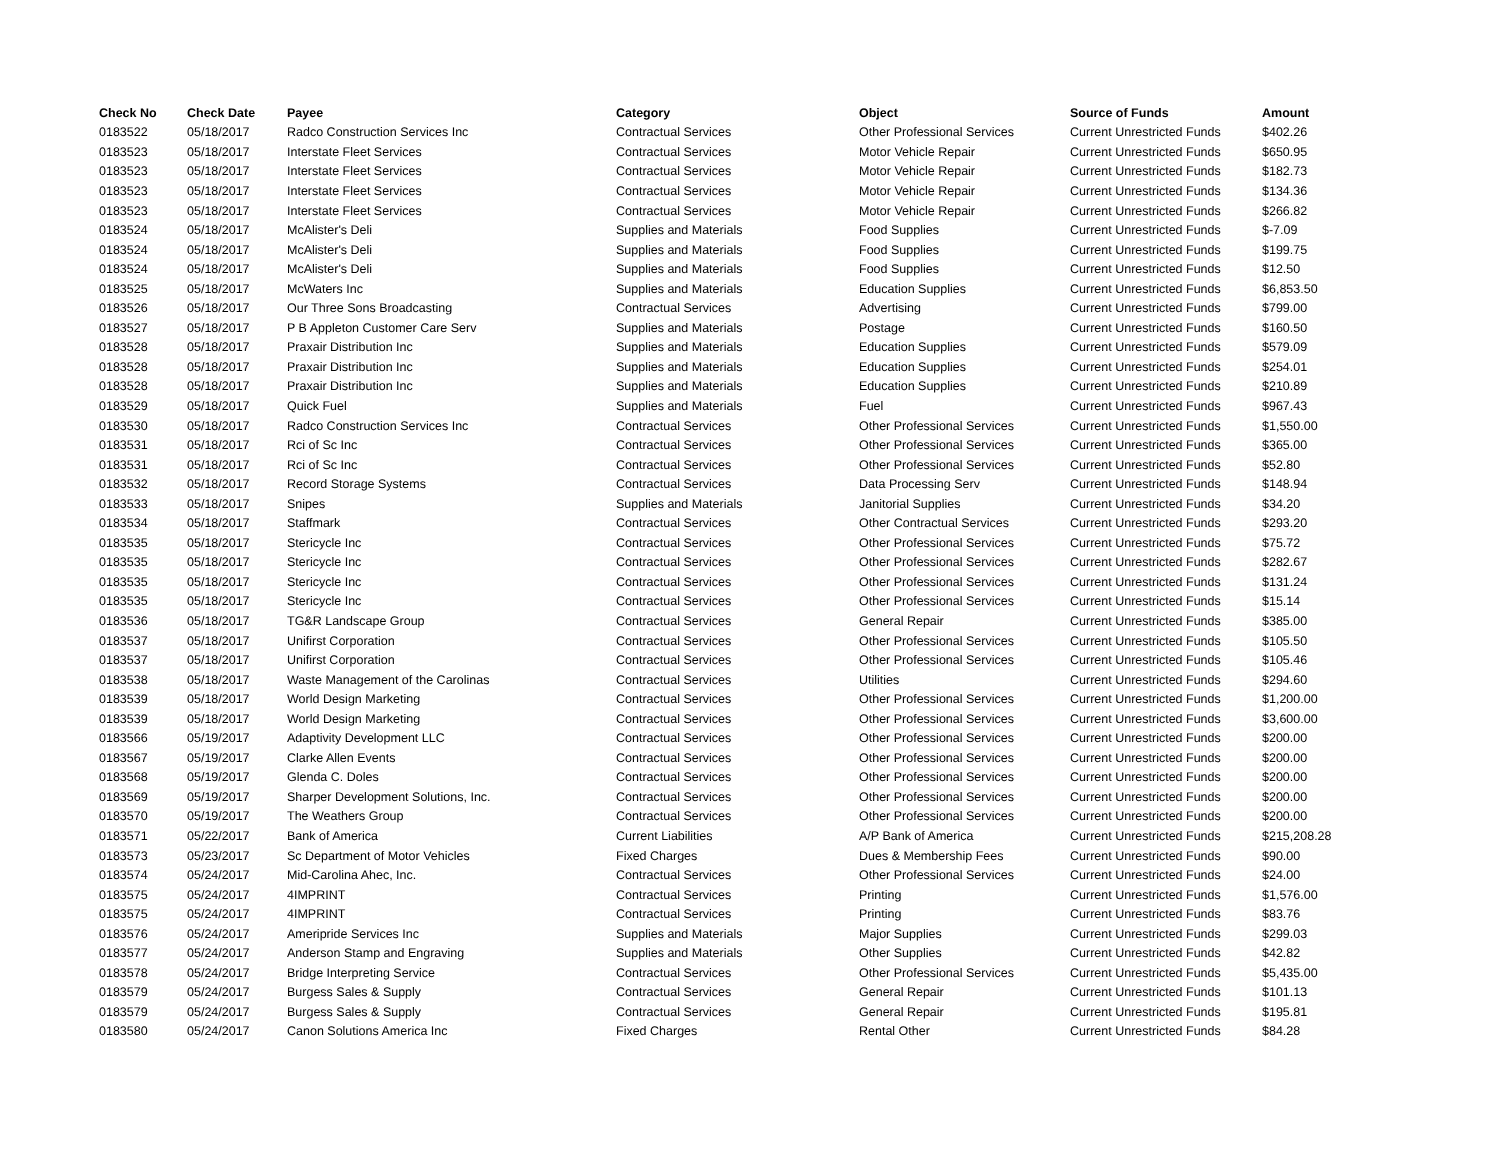| Check No | Check Date | Payee | Category | Object | Source of Funds | Amount |
| --- | --- | --- | --- | --- | --- | --- |
| 0183522 | 05/18/2017 | Radco Construction Services Inc | Contractual Services | Other Professional Services | Current Unrestricted Funds | $402.26 |
| 0183523 | 05/18/2017 | Interstate Fleet Services | Contractual Services | Motor Vehicle Repair | Current Unrestricted Funds | $650.95 |
| 0183523 | 05/18/2017 | Interstate Fleet Services | Contractual Services | Motor Vehicle Repair | Current Unrestricted Funds | $182.73 |
| 0183523 | 05/18/2017 | Interstate Fleet Services | Contractual Services | Motor Vehicle Repair | Current Unrestricted Funds | $134.36 |
| 0183523 | 05/18/2017 | Interstate Fleet Services | Contractual Services | Motor Vehicle Repair | Current Unrestricted Funds | $266.82 |
| 0183524 | 05/18/2017 | McAlister's Deli | Supplies and Materials | Food Supplies | Current Unrestricted Funds | $-7.09 |
| 0183524 | 05/18/2017 | McAlister's Deli | Supplies and Materials | Food Supplies | Current Unrestricted Funds | $199.75 |
| 0183524 | 05/18/2017 | McAlister's Deli | Supplies and Materials | Food Supplies | Current Unrestricted Funds | $12.50 |
| 0183525 | 05/18/2017 | McWaters Inc | Supplies and Materials | Education Supplies | Current Unrestricted Funds | $6,853.50 |
| 0183526 | 05/18/2017 | Our Three Sons Broadcasting | Contractual Services | Advertising | Current Unrestricted Funds | $799.00 |
| 0183527 | 05/18/2017 | P B Appleton Customer Care Serv | Supplies and Materials | Postage | Current Unrestricted Funds | $160.50 |
| 0183528 | 05/18/2017 | Praxair Distribution Inc | Supplies and Materials | Education Supplies | Current Unrestricted Funds | $579.09 |
| 0183528 | 05/18/2017 | Praxair Distribution Inc | Supplies and Materials | Education Supplies | Current Unrestricted Funds | $254.01 |
| 0183528 | 05/18/2017 | Praxair Distribution Inc | Supplies and Materials | Education Supplies | Current Unrestricted Funds | $210.89 |
| 0183529 | 05/18/2017 | Quick Fuel | Supplies and Materials | Fuel | Current Unrestricted Funds | $967.43 |
| 0183530 | 05/18/2017 | Radco Construction Services Inc | Contractual Services | Other Professional Services | Current Unrestricted Funds | $1,550.00 |
| 0183531 | 05/18/2017 | Rci of Sc Inc | Contractual Services | Other Professional Services | Current Unrestricted Funds | $365.00 |
| 0183531 | 05/18/2017 | Rci of Sc Inc | Contractual Services | Other Professional Services | Current Unrestricted Funds | $52.80 |
| 0183532 | 05/18/2017 | Record Storage Systems | Contractual Services | Data Processing Serv | Current Unrestricted Funds | $148.94 |
| 0183533 | 05/18/2017 | Snipes | Supplies and Materials | Janitorial Supplies | Current Unrestricted Funds | $34.20 |
| 0183534 | 05/18/2017 | Staffmark | Contractual Services | Other Contractual Services | Current Unrestricted Funds | $293.20 |
| 0183535 | 05/18/2017 | Stericycle Inc | Contractual Services | Other Professional Services | Current Unrestricted Funds | $75.72 |
| 0183535 | 05/18/2017 | Stericycle Inc | Contractual Services | Other Professional Services | Current Unrestricted Funds | $282.67 |
| 0183535 | 05/18/2017 | Stericycle Inc | Contractual Services | Other Professional Services | Current Unrestricted Funds | $131.24 |
| 0183535 | 05/18/2017 | Stericycle Inc | Contractual Services | Other Professional Services | Current Unrestricted Funds | $15.14 |
| 0183536 | 05/18/2017 | TG&R Landscape Group | Contractual Services | General Repair | Current Unrestricted Funds | $385.00 |
| 0183537 | 05/18/2017 | Unifirst Corporation | Contractual Services | Other Professional Services | Current Unrestricted Funds | $105.50 |
| 0183537 | 05/18/2017 | Unifirst Corporation | Contractual Services | Other Professional Services | Current Unrestricted Funds | $105.46 |
| 0183538 | 05/18/2017 | Waste Management of the Carolinas | Contractual Services | Utilities | Current Unrestricted Funds | $294.60 |
| 0183539 | 05/18/2017 | World Design Marketing | Contractual Services | Other Professional Services | Current Unrestricted Funds | $1,200.00 |
| 0183539 | 05/18/2017 | World Design Marketing | Contractual Services | Other Professional Services | Current Unrestricted Funds | $3,600.00 |
| 0183566 | 05/19/2017 | Adaptivity Development LLC | Contractual Services | Other Professional Services | Current Unrestricted Funds | $200.00 |
| 0183567 | 05/19/2017 | Clarke Allen Events | Contractual Services | Other Professional Services | Current Unrestricted Funds | $200.00 |
| 0183568 | 05/19/2017 | Glenda C. Doles | Contractual Services | Other Professional Services | Current Unrestricted Funds | $200.00 |
| 0183569 | 05/19/2017 | Sharper Development Solutions, Inc. | Contractual Services | Other Professional Services | Current Unrestricted Funds | $200.00 |
| 0183570 | 05/19/2017 | The Weathers Group | Contractual Services | Other Professional Services | Current Unrestricted Funds | $200.00 |
| 0183571 | 05/22/2017 | Bank of America | Current Liabilities | A/P Bank of America | Current Unrestricted Funds | $215,208.28 |
| 0183573 | 05/23/2017 | Sc Department of Motor Vehicles | Fixed Charges | Dues & Membership Fees | Current Unrestricted Funds | $90.00 |
| 0183574 | 05/24/2017 | Mid-Carolina Ahec, Inc. | Contractual Services | Other Professional Services | Current Unrestricted Funds | $24.00 |
| 0183575 | 05/24/2017 | 4IMPRINT | Contractual Services | Printing | Current Unrestricted Funds | $1,576.00 |
| 0183575 | 05/24/2017 | 4IMPRINT | Contractual Services | Printing | Current Unrestricted Funds | $83.76 |
| 0183576 | 05/24/2017 | Ameripride Services Inc | Supplies and Materials | Major Supplies | Current Unrestricted Funds | $299.03 |
| 0183577 | 05/24/2017 | Anderson Stamp and Engraving | Supplies and Materials | Other Supplies | Current Unrestricted Funds | $42.82 |
| 0183578 | 05/24/2017 | Bridge Interpreting Service | Contractual Services | Other Professional Services | Current Unrestricted Funds | $5,435.00 |
| 0183579 | 05/24/2017 | Burgess Sales & Supply | Contractual Services | General Repair | Current Unrestricted Funds | $101.13 |
| 0183579 | 05/24/2017 | Burgess Sales & Supply | Contractual Services | General Repair | Current Unrestricted Funds | $195.81 |
| 0183580 | 05/24/2017 | Canon Solutions America Inc | Fixed Charges | Rental Other | Current Unrestricted Funds | $84.28 |